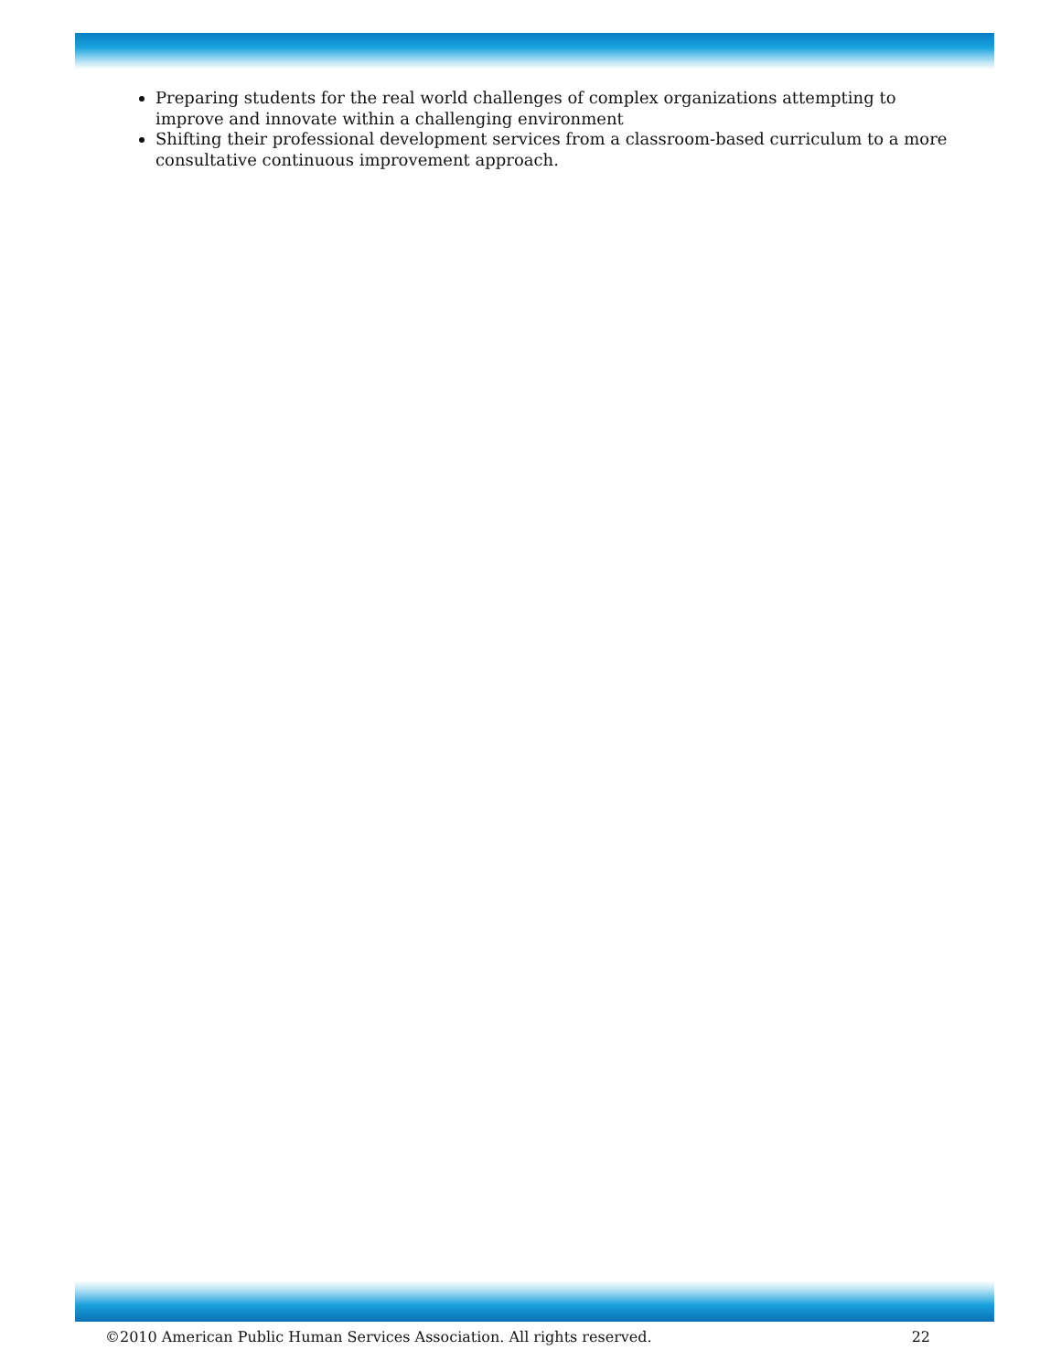Preparing students for the real world challenges of complex organizations attempting to improve and innovate within a challenging environment
Shifting their professional development services from a classroom-based curriculum to a more consultative continuous improvement approach.
©2010 American Public Human Services Association. All rights reserved. 22